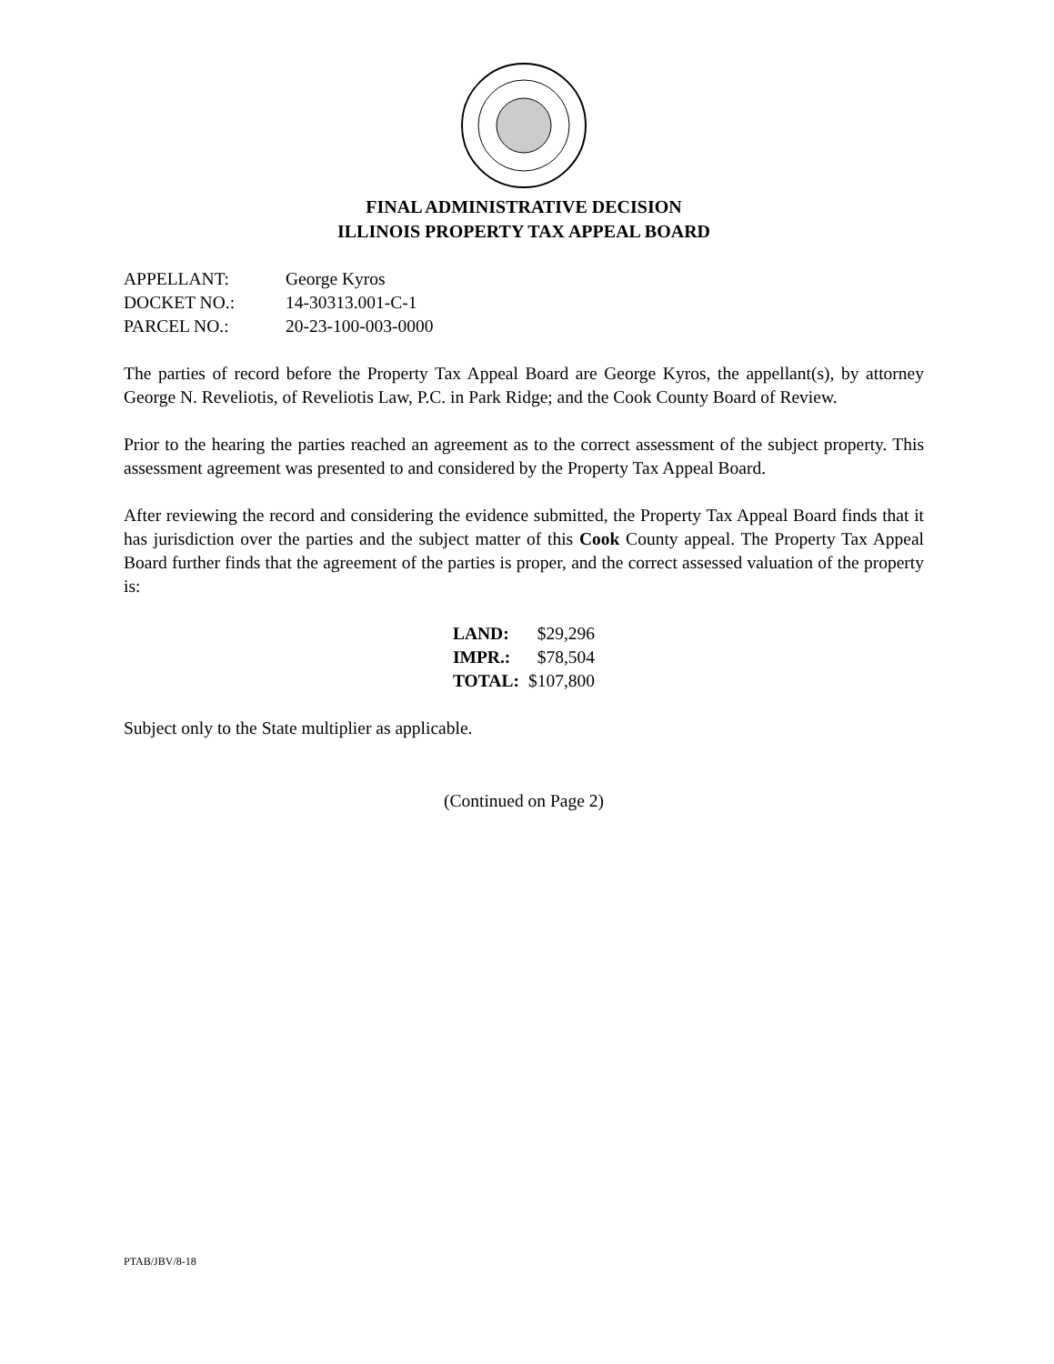FINAL ADMINISTRATIVE DECISION
ILLINOIS PROPERTY TAX APPEAL BOARD
| APPELLANT: | George Kyros |
| DOCKET NO.: | 14-30313.001-C-1 |
| PARCEL NO.: | 20-23-100-003-0000 |
The parties of record before the Property Tax Appeal Board are George Kyros, the appellant(s), by attorney George N. Reveliotis, of Reveliotis Law, P.C. in Park Ridge; and the Cook County Board of Review.
Prior to the hearing the parties reached an agreement as to the correct assessment of the subject property. This assessment agreement was presented to and considered by the Property Tax Appeal Board.
After reviewing the record and considering the evidence submitted, the Property Tax Appeal Board finds that it has jurisdiction over the parties and the subject matter of this Cook County appeal. The Property Tax Appeal Board further finds that the agreement of the parties is proper, and the correct assessed valuation of the property is:
| LAND: | $29,296 |
| IMPR.: | $78,504 |
| TOTAL: | $107,800 |
Subject only to the State multiplier as applicable.
(Continued on Page 2)
PTAB/JBV/8-18